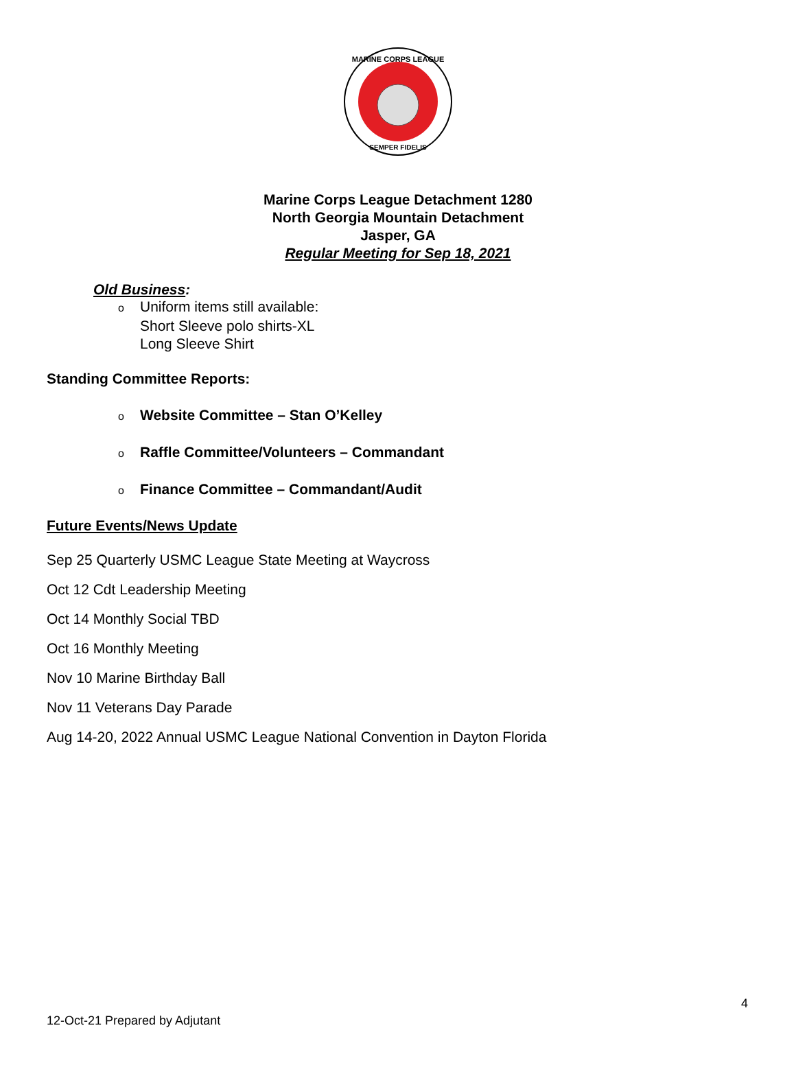MARINE CORPS LEAGUE
SEMPER FIDELIS
Marine Corps League Detachment 1280
North Georgia Mountain Detachment
Jasper, GA
Regular Meeting for Sep 18, 2021
Old Business:
o Uniform items still available:
Short Sleeve polo shirts-XL
Long Sleeve Shirt
Standing Committee Reports:
o Website Committee – Stan O’Kelley
o Raffle Committee/Volunteers – Commandant
o Finance Committee – Commandant/Audit
Future Events/News Update
Sep 25 Quarterly USMC League State Meeting at Waycross
Oct 12 Cdt Leadership Meeting
Oct 14 Monthly Social TBD
Oct 16 Monthly Meeting
Nov 10 Marine Birthday Ball
Nov 11 Veterans Day Parade
Aug 14-20, 2022 Annual USMC League National Convention in Dayton Florida
4
12-Oct-21 Prepared by Adjutant